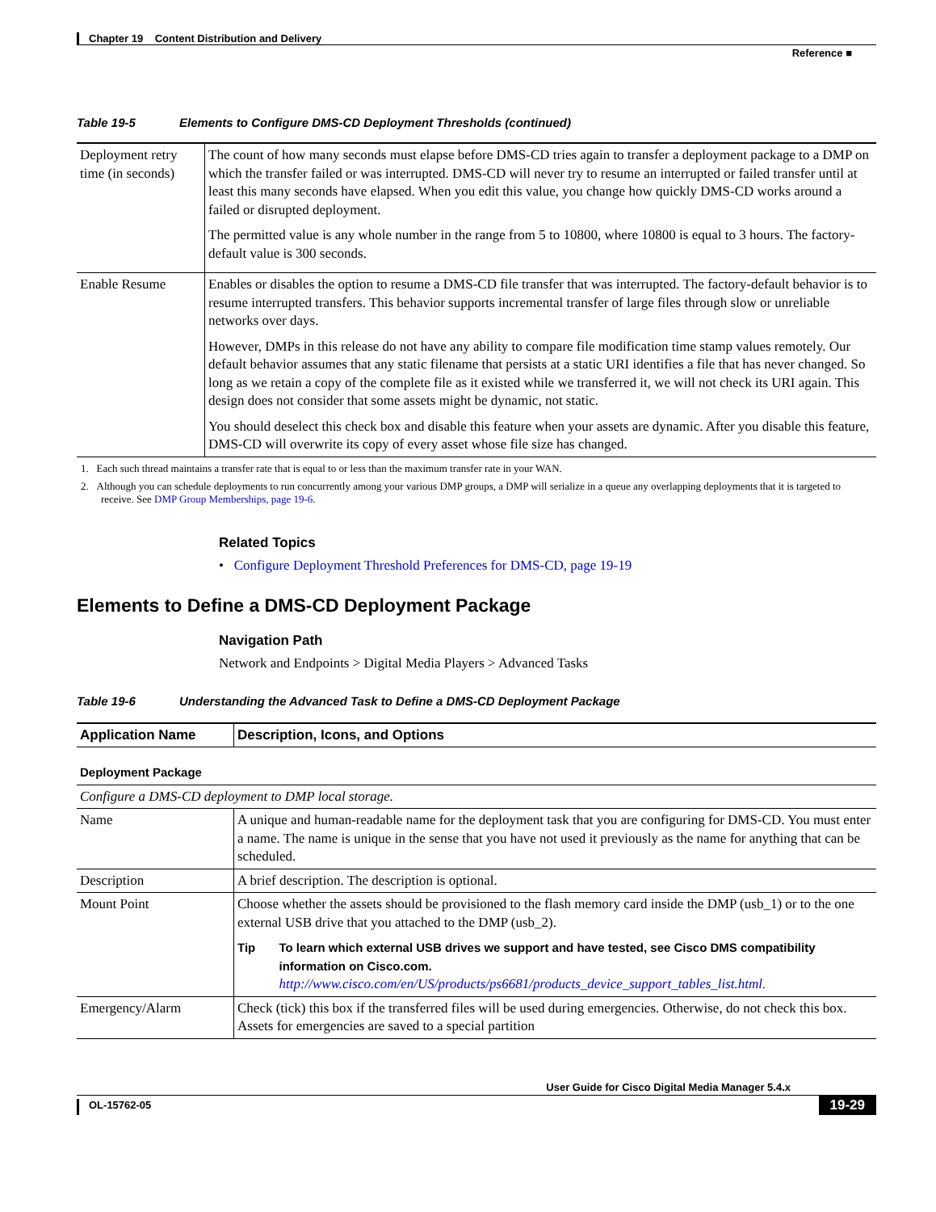Chapter 19 Content Distribution and Delivery
Reference ■
Table 19-5 Elements to Configure DMS-CD Deployment Thresholds (continued)
| Deployment retry time (in seconds) | The count of how many seconds must elapse before DMS-CD tries again to transfer a deployment package to a DMP on which the transfer failed or was interrupted. DMS-CD will never try to resume an interrupted or failed transfer until at least this many seconds have elapsed. When you edit this value, you change how quickly DMS-CD works around a failed or disrupted deployment. The permitted value is any whole number in the range from 5 to 10800, where 10800 is equal to 3 hours. The factory-default value is 300 seconds. |
| Enable Resume | Enables or disables the option to resume a DMS-CD file transfer that was interrupted. The factory-default behavior is to resume interrupted transfers. This behavior supports incremental transfer of large files through slow or unreliable networks over days. However, DMPs in this release do not have any ability to compare file modification time stamp values remotely. Our default behavior assumes that any static filename that persists at a static URI identifies a file that has never changed. So long as we retain a copy of the complete file as it existed while we transferred it, we will not check its URI again. This design does not consider that some assets might be dynamic, not static. You should deselect this check box and disable this feature when your assets are dynamic. After you disable this feature, DMS-CD will overwrite its copy of every asset whose file size has changed. |
1. Each such thread maintains a transfer rate that is equal to or less than the maximum transfer rate in your WAN.
2. Although you can schedule deployments to run concurrently among your various DMP groups, a DMP will serialize in a queue any overlapping deployments that it is targeted to receive. See DMP Group Memberships, page 19-6.
Related Topics
• Configure Deployment Threshold Preferences for DMS-CD, page 19-19
Elements to Define a DMS-CD Deployment Package
Navigation Path
Network and Endpoints > Digital Media Players > Advanced Tasks
Table 19-6 Understanding the Advanced Task to Define a DMS-CD Deployment Package
| Application Name | Description, Icons, and Options |
| --- | --- |
| Deployment Package | |
| Configure a DMS-CD deployment to DMP local storage. | |
| Name | A unique and human-readable name for the deployment task that you are configuring for DMS-CD. You must enter a name. The name is unique in the sense that you have not used it previously as the name for anything that can be scheduled. |
| Description | A brief description. The description is optional. |
| Mount Point | Choose whether the assets should be provisioned to the flash memory card inside the DMP (usb_1) or to the one external USB drive that you attached to the DMP (usb_2). Tip To learn which external USB drives we support and have tested, see Cisco DMS compatibility information on Cisco.com. http://www.cisco.com/en/US/products/ps6681/products_device_support_tables_list.html . |
| Emergency/Alarm | Check (tick) this box if the transferred files will be used during emergencies. Otherwise, do not check this box. Assets for emergencies are saved to a special partition |
User Guide for Cisco Digital Media Manager 5.4.x
OL-15762-05 19-29